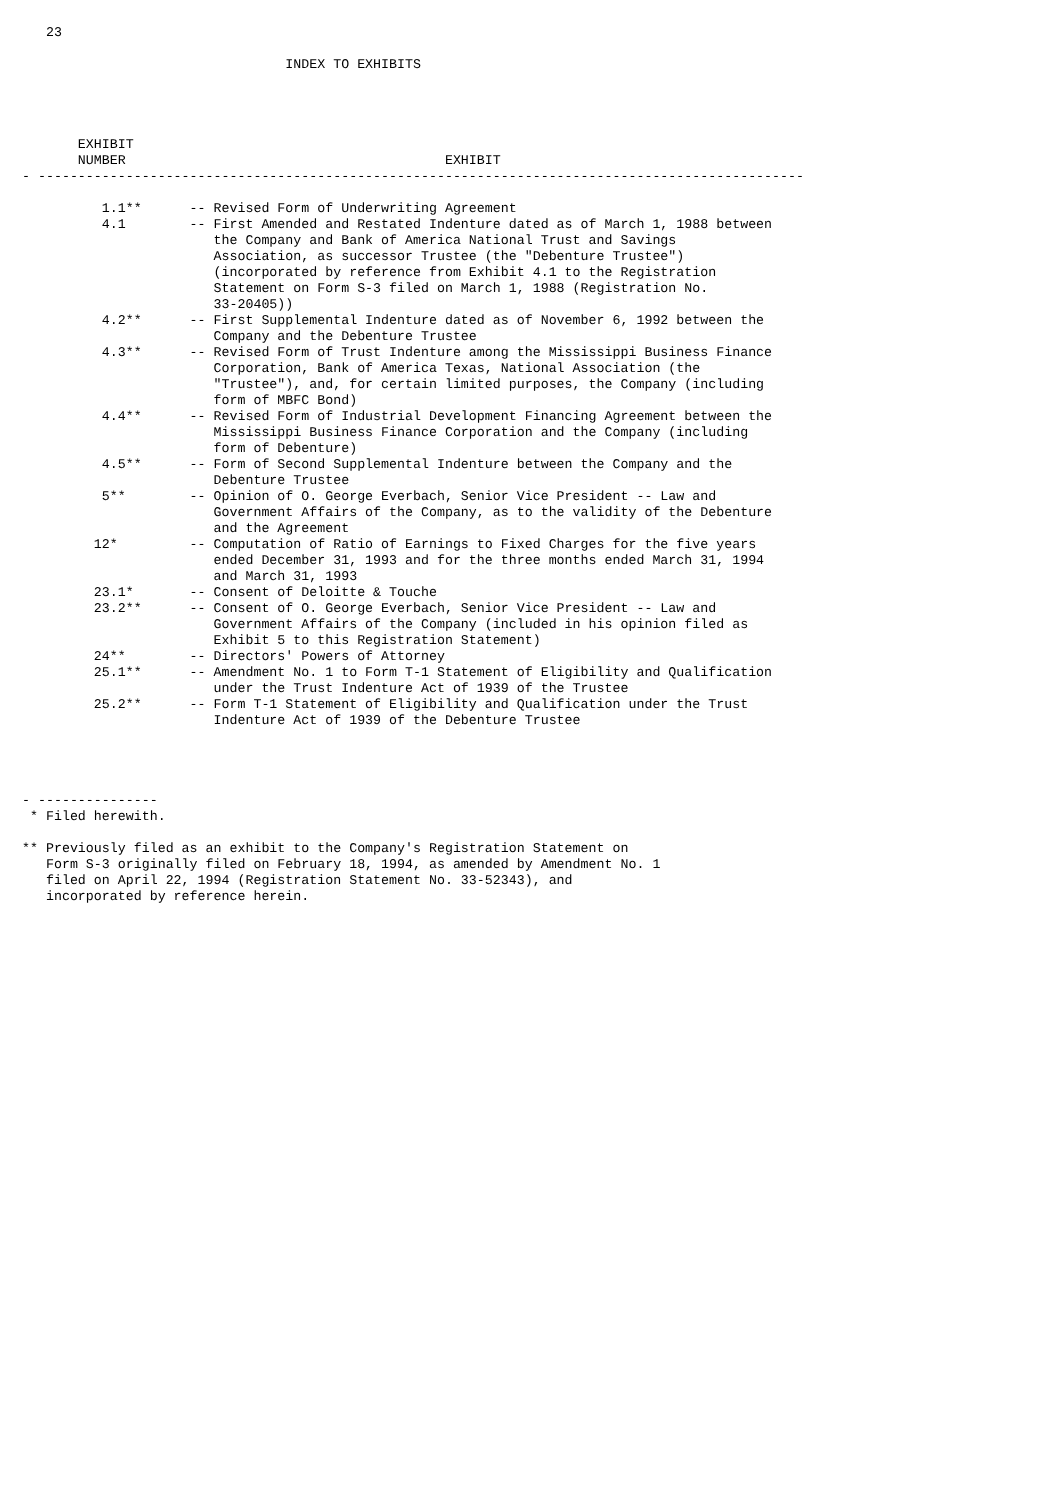23

                                 INDEX TO EXHIBITS




       EXHIBIT
       NUMBER                                        EXHIBIT
- ------------------------------------------------------------------------------------------------

          1.1**      -- Revised Form of Underwriting Agreement
          4.1        -- First Amended and Restated Indenture dated as of March 1, 1988 between
                        the Company and Bank of America National Trust and Savings
                        Association, as successor Trustee (the "Debenture Trustee")
                        (incorporated by reference from Exhibit 4.1 to the Registration
                        Statement on Form S-3 filed on March 1, 1988 (Registration No.
                        33-20405))
          4.2**      -- First Supplemental Indenture dated as of November 6, 1992 between the
                        Company and the Debenture Trustee
          4.3**      -- Revised Form of Trust Indenture among the Mississippi Business Finance
                        Corporation, Bank of America Texas, National Association (the
                        "Trustee"), and, for certain limited purposes, the Company (including
                        form of MBFC Bond)
          4.4**      -- Revised Form of Industrial Development Financing Agreement between the
                        Mississippi Business Finance Corporation and the Company (including
                        form of Debenture)
          4.5**      -- Form of Second Supplemental Indenture between the Company and the
                        Debenture Trustee
          5**        -- Opinion of O. George Everbach, Senior Vice President -- Law and
                        Government Affairs of the Company, as to the validity of the Debenture
                        and the Agreement
         12*         -- Computation of Ratio of Earnings to Fixed Charges for the five years
                        ended December 31, 1993 and for the three months ended March 31, 1994
                        and March 31, 1993
         23.1*       -- Consent of Deloitte & Touche
         23.2**      -- Consent of O. George Everbach, Senior Vice President -- Law and
                        Government Affairs of the Company (included in his opinion filed as
                        Exhibit 5 to this Registration Statement)
         24**        -- Directors' Powers of Attorney
         25.1**      -- Amendment No. 1 to Form T-1 Statement of Eligibility and Qualification
                        under the Trust Indenture Act of 1939 of the Trustee
         25.2**      -- Form T-1 Statement of Eligibility and Qualification under the Trust
                        Indenture Act of 1939 of the Debenture Trustee




- ---------------
 * Filed herewith.

** Previously filed as an exhibit to the Company's Registration Statement on
   Form S-3 originally filed on February 18, 1994, as amended by Amendment No. 1
   filed on April 22, 1994 (Registration Statement No. 33-52343), and
   incorporated by reference herein.